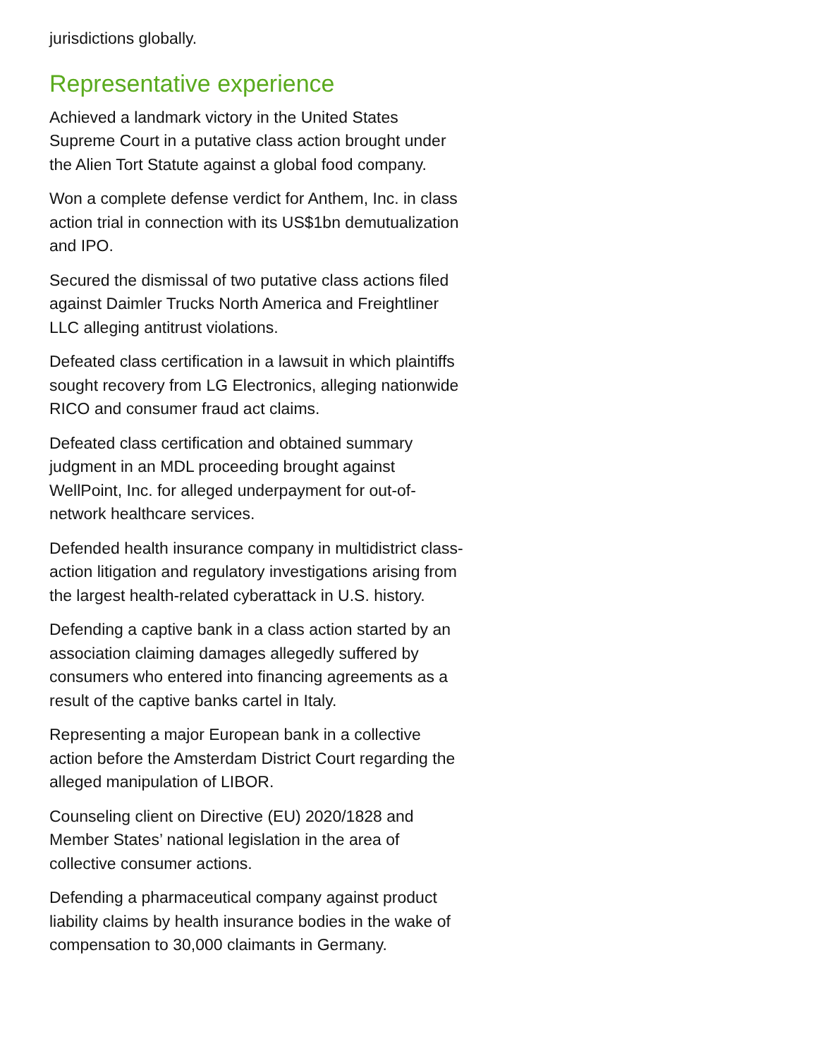jurisdictions globally.
Representative experience
Achieved a landmark victory in the United States Supreme Court in a putative class action brought under the Alien Tort Statute against a global food company.
Won a complete defense verdict for Anthem, Inc. in class action trial in connection with its US$1bn demutualization and IPO.
Secured the dismissal of two putative class actions filed against Daimler Trucks North America and Freightliner LLC alleging antitrust violations.
Defeated class certification in a lawsuit in which plaintiffs sought recovery from LG Electronics, alleging nationwide RICO and consumer fraud act claims.
Defeated class certification and obtained summary judgment in an MDL proceeding brought against WellPoint, Inc. for alleged underpayment for out-of-network healthcare services.
Defended health insurance company in multidistrict class-action litigation and regulatory investigations arising from the largest health-related cyberattack in U.S. history.
Defending a captive bank in a class action started by an association claiming damages allegedly suffered by consumers who entered into financing agreements as a result of the captive banks cartel in Italy.
Representing a major European bank in a collective action before the Amsterdam District Court regarding the alleged manipulation of LIBOR.
Counseling client on Directive (EU) 2020/1828 and Member States’ national legislation in the area of collective consumer actions.
Defending a pharmaceutical company against product liability claims by health insurance bodies in the wake of compensation to 30,000 claimants in Germany.